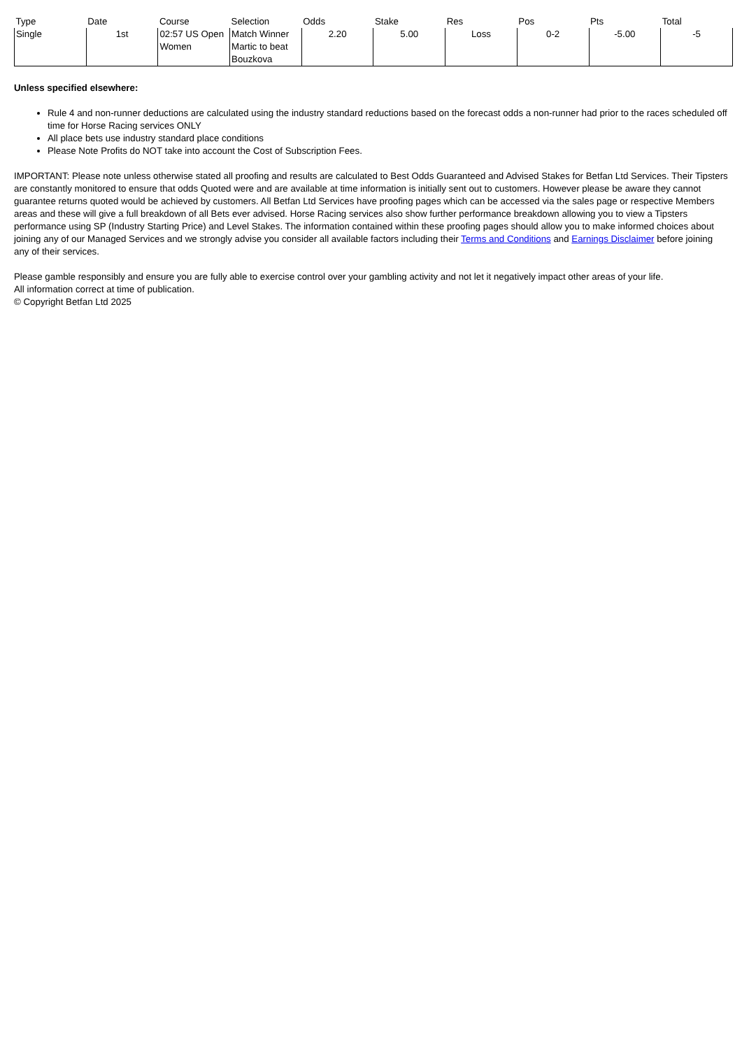| Type | Date | Course | Selection | Odds | Stake | Res | Pos | Pts | Total |
| --- | --- | --- | --- | --- | --- | --- | --- | --- | --- |
| Single | 1st | 02:57 US Open Women | Match Winner Martic to beat Bouzkova | 2.20 | 5.00 | Loss | 0-2 | -5.00 | -5 |
Unless specified elsewhere:
Rule 4 and non-runner deductions are calculated using the industry standard reductions based on the forecast odds a non-runner had prior to the races scheduled off time for Horse Racing services ONLY
All place bets use industry standard place conditions
Please Note Profits do NOT take into account the Cost of Subscription Fees.
IMPORTANT: Please note unless otherwise stated all proofing and results are calculated to Best Odds Guaranteed and Advised Stakes for Betfan Ltd Services. Their Tipsters are constantly monitored to ensure that odds Quoted were and are available at time information is initially sent out to customers. However please be aware they cannot guarantee returns quoted would be achieved by customers. All Betfan Ltd Services have proofing pages which can be accessed via the sales page or respective Members areas and these will give a full breakdown of all Bets ever advised. Horse Racing services also show further performance breakdown allowing you to view a Tipsters performance using SP (Industry Starting Price) and Level Stakes. The information contained within these proofing pages should allow you to make informed choices about joining any of our Managed Services and we strongly advise you consider all available factors including their Terms and Conditions and Earnings Disclaimer before joining any of their services.
Please gamble responsibly and ensure you are fully able to exercise control over your gambling activity and not let it negatively impact other areas of your life.
All information correct at time of publication.
© Copyright Betfan Ltd 2025